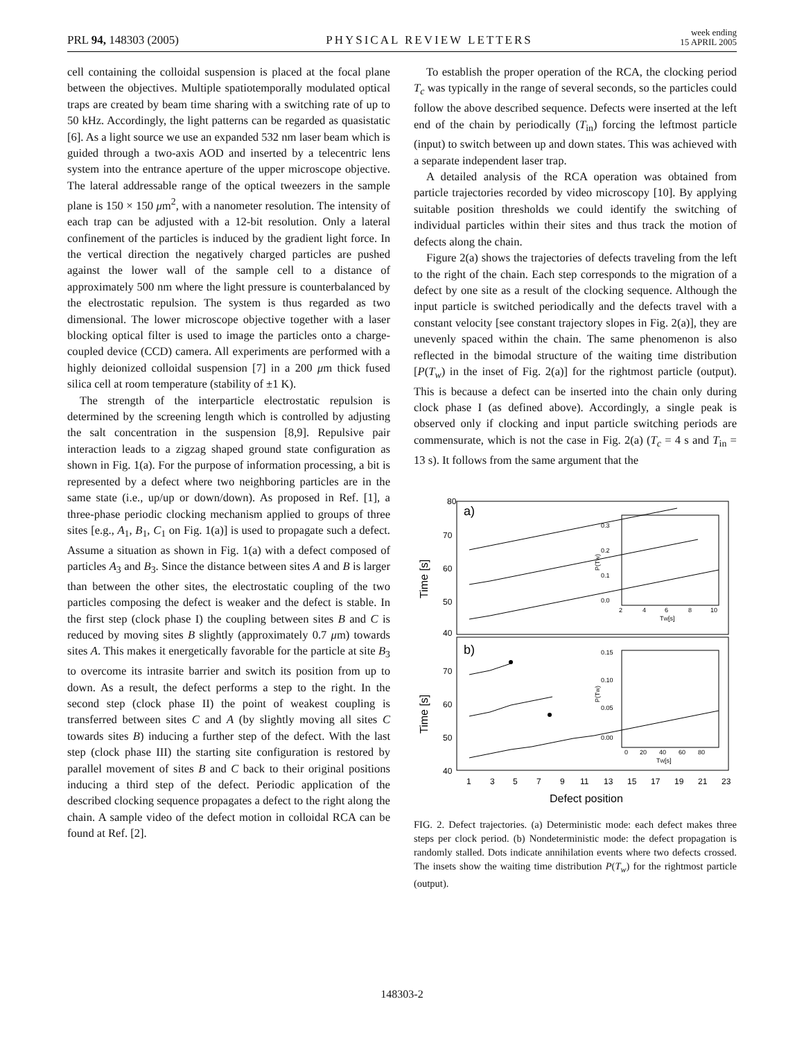PRL 94, 148303 (2005)
PHYSICAL REVIEW LETTERS
week ending
15 APRIL 2005
cell containing the colloidal suspension is placed at the focal plane between the objectives. Multiple spatiotemporally modulated optical traps are created by beam time sharing with a switching rate of up to 50 kHz. Accordingly, the light patterns can be regarded as quasistatic [6]. As a light source we use an expanded 532 nm laser beam which is guided through a two-axis AOD and inserted by a telecentric lens system into the entrance aperture of the upper microscope objective. The lateral addressable range of the optical tweezers in the sample plane is 150 × 150 μm<sup>2</sup>, with a nanometer resolution. The intensity of each trap can be adjusted with a 12-bit resolution. Only a lateral confinement of the particles is induced by the gradient light force. In the vertical direction the negatively charged particles are pushed against the lower wall of the sample cell to a distance of approximately 500 nm where the light pressure is counterbalanced by the electrostatic repulsion. The system is thus regarded as two dimensional. The lower microscope objective together with a laser blocking optical filter is used to image the particles onto a charge-coupled device (CCD) camera. All experiments are performed with a highly deionized colloidal suspension [7] in a 200 μm thick fused silica cell at room temperature (stability of ±1 K).
The strength of the interparticle electrostatic repulsion is determined by the screening length which is controlled by adjusting the salt concentration in the suspension [8,9]. Repulsive pair interaction leads to a zigzag shaped ground state configuration as shown in Fig. 1(a). For the purpose of information processing, a bit is represented by a defect where two neighboring particles are in the same state (i.e., up/up or down/down). As proposed in Ref. [1], a three-phase periodic clocking mechanism applied to groups of three sites [e.g., A<sub>1</sub>, B<sub>1</sub>, C<sub>1</sub> on Fig. 1(a)] is used to propagate such a defect. Assume a situation as shown in Fig. 1(a) with a defect composed of particles A<sub>3</sub> and B<sub>3</sub>. Since the distance between sites A and B is larger than between the other sites, the electrostatic coupling of the two particles composing the defect is weaker and the defect is stable. In the first step (clock phase I) the coupling between sites B and C is reduced by moving sites B slightly (approximately 0.7 μm) towards sites A. This makes it energetically favorable for the particle at site B<sub>3</sub> to overcome its intrasite barrier and switch its position from up to down. As a result, the defect performs a step to the right. In the second step (clock phase II) the point of weakest coupling is transferred between sites C and A (by slightly moving all sites C towards sites B) inducing a further step of the defect. With the last step (clock phase III) the starting site configuration is restored by parallel movement of sites B and C back to their original positions inducing a third step of the defect. Periodic application of the described clocking sequence propagates a defect to the right along the chain. A sample video of the defect motion in colloidal RCA can be found at Ref. [2].
To establish the proper operation of the RCA, the clocking period T<sub>c</sub> was typically in the range of several seconds, so the particles could follow the above described sequence. Defects were inserted at the left end of the chain by periodically (T<sub>in</sub>) forcing the leftmost particle (input) to switch between up and down states. This was achieved with a separate independent laser trap.
A detailed analysis of the RCA operation was obtained from particle trajectories recorded by video microscopy [10]. By applying suitable position thresholds we could identify the switching of individual particles within their sites and thus track the motion of defects along the chain.
Figure 2(a) shows the trajectories of defects traveling from the left to the right of the chain. Each step corresponds to the migration of a defect by one site as a result of the clocking sequence. Although the input particle is switched periodically and the defects travel with a constant velocity [see constant trajectory slopes in Fig. 2(a)], they are unevenly spaced within the chain. The same phenomenon is also reflected in the bimodal structure of the waiting time distribution [P(T<sub>w</sub>) in the inset of Fig. 2(a)] for the rightmost particle (output). This is because a defect can be inserted into the chain only during clock phase I (as defined above). Accordingly, a single peak is observed only if clocking and input particle switching periods are commensurate, which is not the case in Fig. 2(a) (T<sub>c</sub> = 4 s and T<sub>in</sub> = 13 s). It follows from the same argument that the
80
70
60
50
40
70
60
50
40
a)
b)
Time [s]
Time [s]
0.3
0.2
0.1
0.0
2
4
6
8
10
TW[s]
0.15
0.10
0.05
0.00
0
20
40
60
80
TW[s]
P(TW)
P(TW)
1
3
5
7
9
11
13
15
17
19
21
23
Defect position
FIG. 2. Defect trajectories. (a) Deterministic mode: each defect makes three steps per clock period. (b) Nondeterministic mode: the defect propagation is randomly stalled. Dots indicate annihilation events where two defects crossed. The insets show the waiting time distribution P(T<sub>w</sub>) for the rightmost particle (output).
148303-2